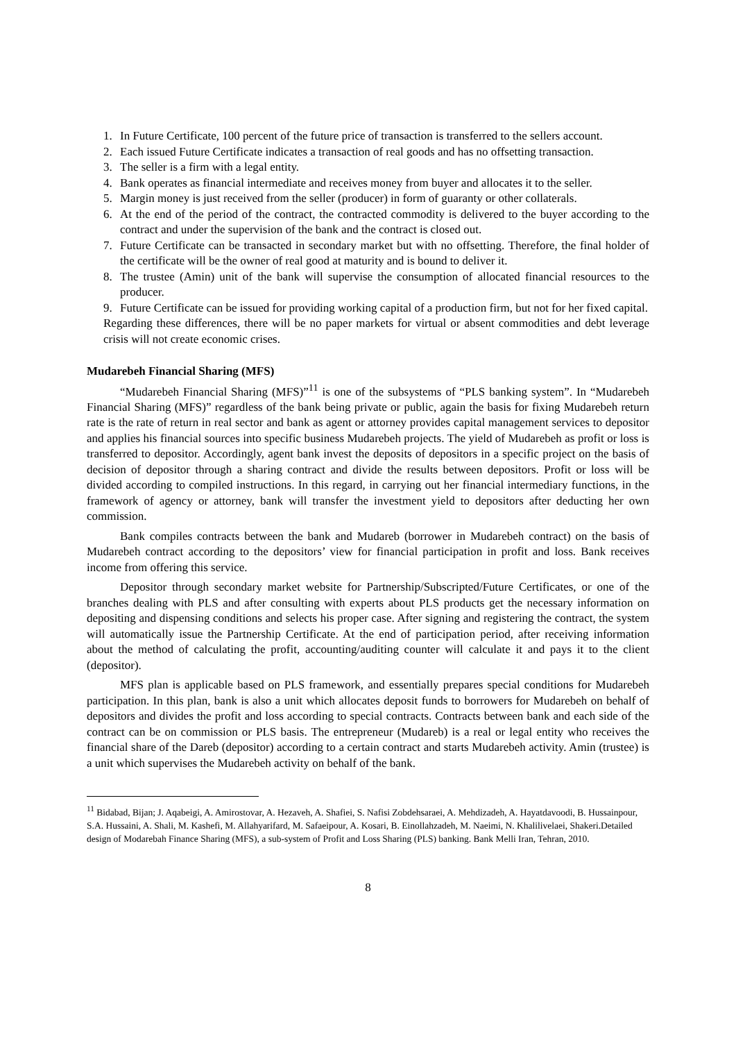1. In Future Certificate, 100 percent of the future price of transaction is transferred to the sellers account.
2. Each issued Future Certificate indicates a transaction of real goods and has no offsetting transaction.
3. The seller is a firm with a legal entity.
4. Bank operates as financial intermediate and receives money from buyer and allocates it to the seller.
5. Margin money is just received from the seller (producer) in form of guaranty or other collaterals.
6. At the end of the period of the contract, the contracted commodity is delivered to the buyer according to the contract and under the supervision of the bank and the contract is closed out.
7. Future Certificate can be transacted in secondary market but with no offsetting. Therefore, the final holder of the certificate will be the owner of real good at maturity and is bound to deliver it.
8. The trustee (Amin) unit of the bank will supervise the consumption of allocated financial resources to the producer.
9. Future Certificate can be issued for providing working capital of a production firm, but not for her fixed capital.
Regarding these differences, there will be no paper markets for virtual or absent commodities and debt leverage crisis will not create economic crises.
Mudarebeh Financial Sharing (MFS)
“Mudarebeh Financial Sharing (MFS)”<sup>11</sup> is one of the subsystems of “PLS banking system”. In “Mudarebeh Financial Sharing (MFS)” regardless of the bank being private or public, again the basis for fixing Mudarebeh return rate is the rate of return in real sector and bank as agent or attorney provides capital management services to depositor and applies his financial sources into specific business Mudarebeh projects. The yield of Mudarebeh as profit or loss is transferred to depositor. Accordingly, agent bank invest the deposits of depositors in a specific project on the basis of decision of depositor through a sharing contract and divide the results between depositors. Profit or loss will be divided according to compiled instructions. In this regard, in carrying out her financial intermediary functions, in the framework of agency or attorney, bank will transfer the investment yield to depositors after deducting her own commission.
Bank compiles contracts between the bank and Mudareb (borrower in Mudarebeh contract) on the basis of Mudarebeh contract according to the depositors’ view for financial participation in profit and loss. Bank receives income from offering this service.
Depositor through secondary market website for Partnership/Subscripted/Future Certificates, or one of the branches dealing with PLS and after consulting with experts about PLS products get the necessary information on depositing and dispensing conditions and selects his proper case. After signing and registering the contract, the system will automatically issue the Partnership Certificate. At the end of participation period, after receiving information about the method of calculating the profit, accounting/auditing counter will calculate it and pays it to the client (depositor).
MFS plan is applicable based on PLS framework, and essentially prepares special conditions for Mudarebeh participation. In this plan, bank is also a unit which allocates deposit funds to borrowers for Mudarebeh on behalf of depositors and divides the profit and loss according to special contracts. Contracts between bank and each side of the contract can be on commission or PLS basis. The entrepreneur (Mudareb) is a real or legal entity who receives the financial share of the Dareb (depositor) according to a certain contract and starts Mudarebeh activity. Amin (trustee) is a unit which supervises the Mudarebeh activity on behalf of the bank.
<sup>11</sup> Bidabad, Bijan; J. Aqabeigi, A. Amirostovar, A. Hezaveh, A. Shafiei, S. Nafisi Zobdehsaraei, A. Mehdizadeh, A. Hayatdavoodi, B. Hussainpour, S.A. Hussaini, A. Shali, M. Kashefi, M. Allahyarifard, M. Safaeipour, A. Kosari, B. Einollahzadeh, M. Naeimi, N. Khalilivelaei, Shakeri.Detailed design of Modarebah Finance Sharing (MFS), a sub-system of Profit and Loss Sharing (PLS) banking. Bank Melli Iran, Tehran, 2010.
8